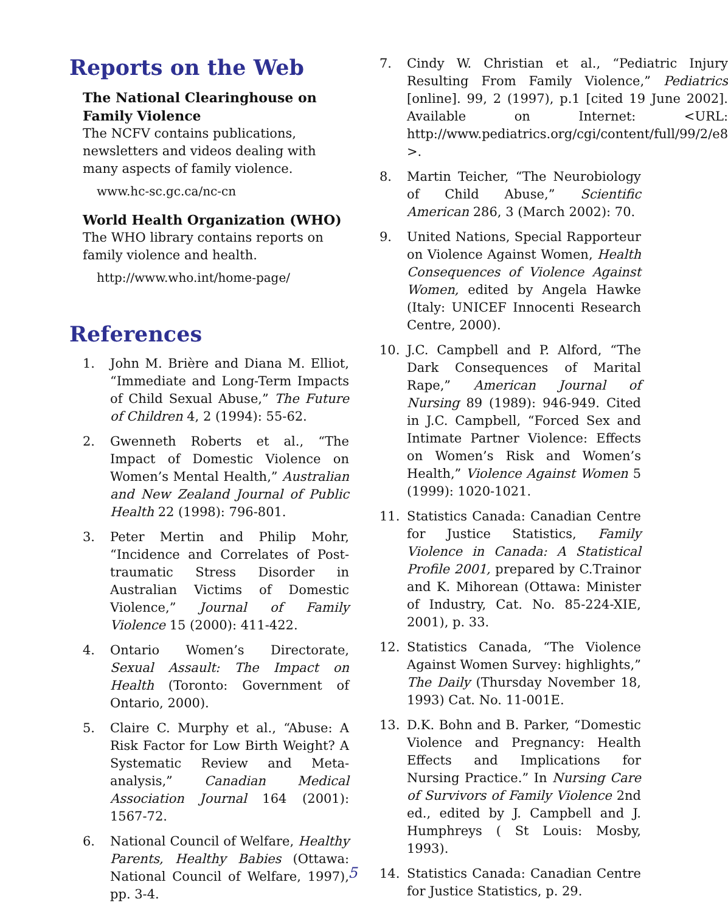Reports on the Web
The National Clearinghouse on Family Violence
The NCFV contains publications, newsletters and videos dealing with many aspects of family violence.
www.hc-sc.gc.ca/nc-cn
World Health Organization (WHO)
The WHO library contains reports on family violence and health.
http://www.who.int/home-page/
References
1. John M. Brière and Diana M. Elliot, “Immediate and Long-Term Impacts of Child Sexual Abuse,” The Future of Children 4, 2 (1994): 55-62.
2. Gwenneth Roberts et al., “The Impact of Domestic Violence on Women’s Mental Health,” Australian and New Zealand Journal of Public Health 22 (1998): 796-801.
3. Peter Mertin and Philip Mohr, “Incidence and Correlates of Post-traumatic Stress Disorder in Australian Victims of Domestic Violence,” Journal of Family Violence 15 (2000): 411-422.
4. Ontario Women’s Directorate, Sexual Assault: The Impact on Health (Toronto: Government of Ontario, 2000).
5. Claire C. Murphy et al., “Abuse: A Risk Factor for Low Birth Weight? A Systematic Review and Meta-analysis,” Canadian Medical Association Journal 164 (2001): 1567-72.
6. National Council of Welfare, Healthy Parents, Healthy Babies (Ottawa: National Council of Welfare, 1997), pp. 3-4.
7. Cindy W. Christian et al., “Pediatric Injury Resulting From Family Violence,” Pediatrics [online]. 99, 2 (1997), p.1 [cited 19 June 2002]. Available on Internet: <URL: http://www.pediatrics.org/cgi/content/full/99/2/e8 >.
8. Martin Teicher, “The Neurobiology of Child Abuse,” Scientific American 286, 3 (March 2002): 70.
9. United Nations, Special Rapporteur on Violence Against Women, Health Consequences of Violence Against Women, edited by Angela Hawke (Italy: UNICEF Innocenti Research Centre, 2000).
10. J.C. Campbell and P. Alford, “The Dark Consequences of Marital Rape,” American Journal of Nursing 89 (1989): 946-949. Cited in J.C. Campbell, “Forced Sex and Intimate Partner Violence: Effects on Women’s Risk and Women’s Health,” Violence Against Women 5 (1999): 1020-1021.
11. Statistics Canada: Canadian Centre for Justice Statistics, Family Violence in Canada: A Statistical Profile 2001, prepared by C.Trainor and K. Mihorean (Ottawa: Minister of Industry, Cat. No. 85-224-XIE, 2001), p. 33.
12. Statistics Canada, “The Violence Against Women Survey: highlights,” The Daily (Thursday November 18, 1993) Cat. No. 11-001E.
13. D.K. Bohn and B. Parker, “Domestic Violence and Pregnancy: Health Effects and Implications for Nursing Practice.” In Nursing Care of Survivors of Family Violence 2nd ed., edited by J. Campbell and J. Humphreys ( St Louis: Mosby, 1993).
14. Statistics Canada: Canadian Centre for Justice Statistics, p. 29.
5